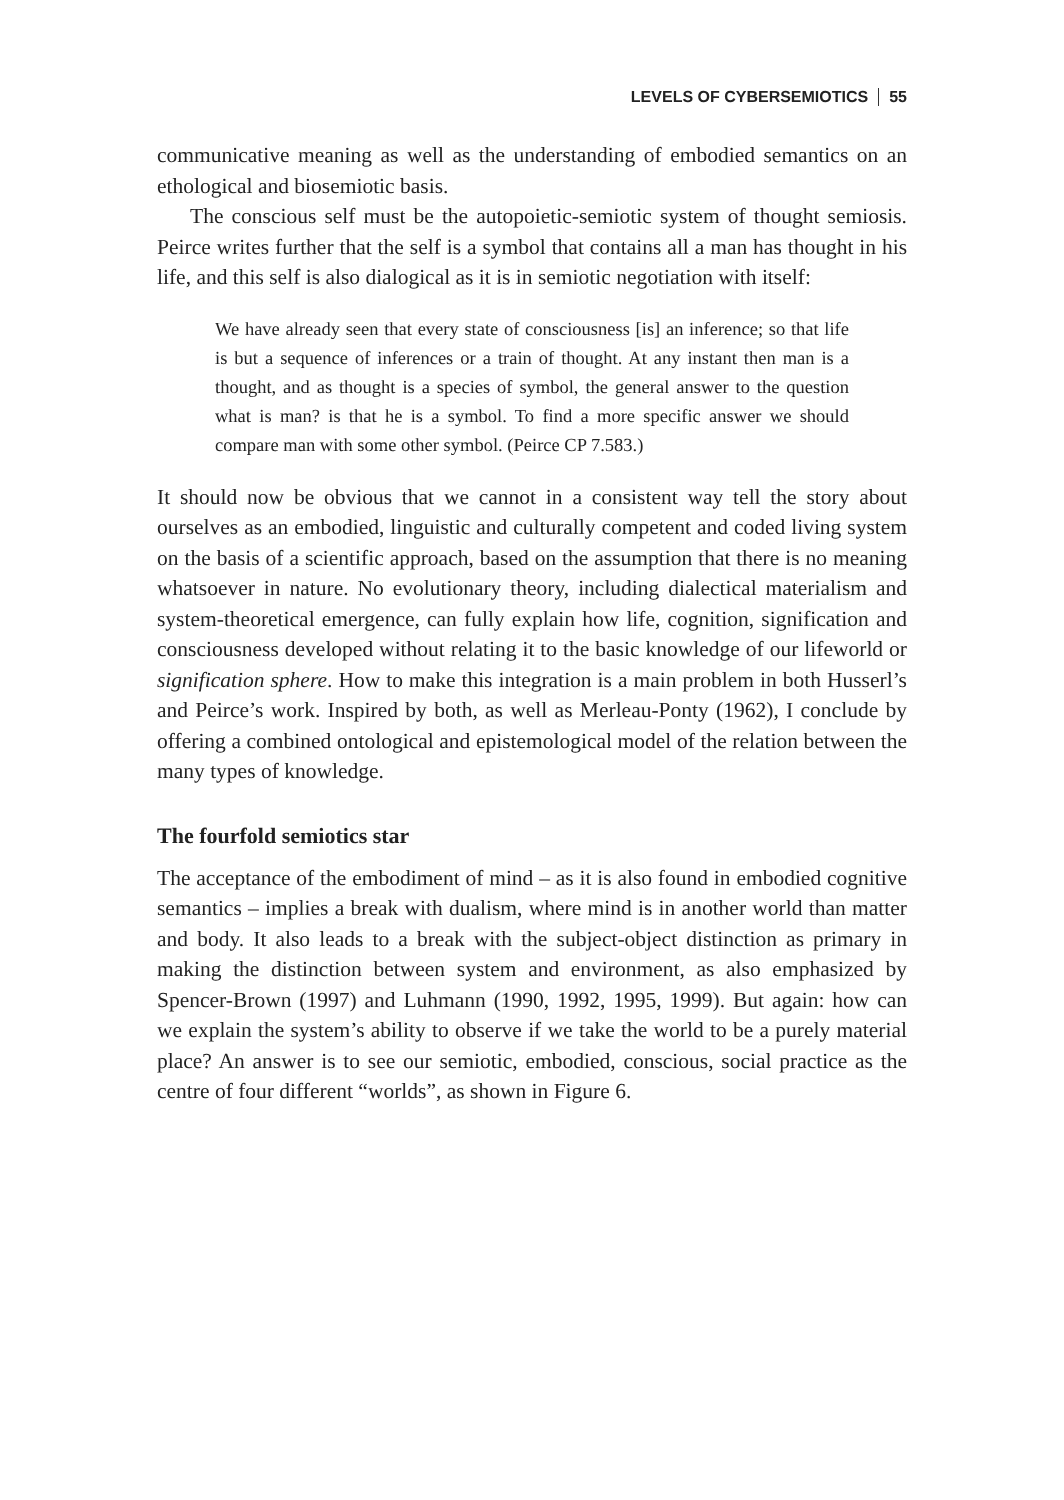LEVELS OF CYBERSEMIOTICS 55
communicative meaning as well as the understanding of embodied semantics on an ethological and biosemiotic basis.
The conscious self must be the autopoietic-semiotic system of thought semiosis. Peirce writes further that the self is a symbol that contains all a man has thought in his life, and this self is also dialogical as it is in semiotic negotiation with itself:
We have already seen that every state of consciousness [is] an inference; so that life is but a sequence of inferences or a train of thought. At any instant then man is a thought, and as thought is a species of symbol, the general answer to the question what is man? is that he is a symbol. To find a more specific answer we should compare man with some other symbol. (Peirce CP 7.583.)
It should now be obvious that we cannot in a consistent way tell the story about ourselves as an embodied, linguistic and culturally competent and coded living system on the basis of a scientific approach, based on the assumption that there is no meaning whatsoever in nature. No evolutionary theory, including dialectical materialism and system-theoretical emergence, can fully explain how life, cognition, signification and consciousness developed without relating it to the basic knowledge of our lifeworld or signification sphere. How to make this integration is a main problem in both Husserl’s and Peirce’s work. Inspired by both, as well as Merleau-Ponty (1962), I conclude by offering a combined ontological and epistemological model of the relation between the many types of knowledge.
The fourfold semiotics star
The acceptance of the embodiment of mind – as it is also found in embodied cognitive semantics – implies a break with dualism, where mind is in another world than matter and body. It also leads to a break with the subject-object distinction as primary in making the distinction between system and environment, as also emphasized by Spencer-Brown (1997) and Luhmann (1990, 1992, 1995, 1999). But again: how can we explain the system’s ability to observe if we take the world to be a purely material place? An answer is to see our semiotic, embodied, conscious, social practice as the centre of four different “worlds”, as shown in Figure 6.